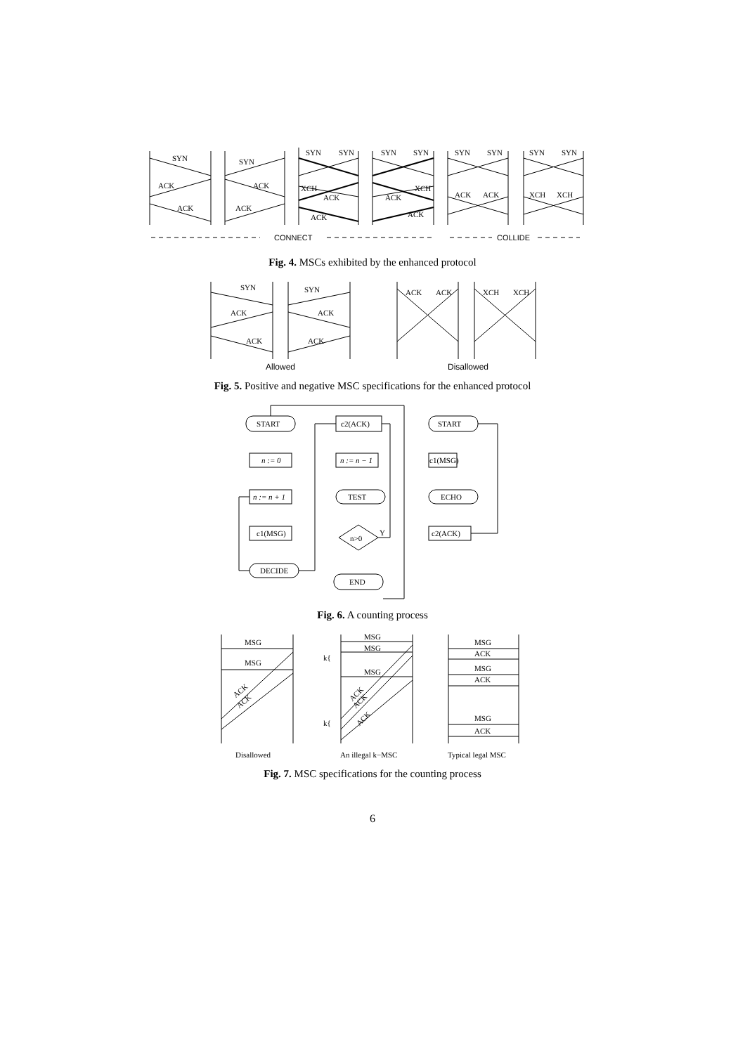SYN
ACK
ACK
SYN
ACK
ACK
SYN
SYN
XCH
ACK
ACK
SYN
SYN
XCH
ACK
ACK
SYN
SYN
ACK
ACK
SYN
SYN
XCH
XCH
CONNECT
COLLIDE
Fig. 4. MSCs exhibited by the enhanced protocol
SYN
ACK
ACK
SYN
ACK
ACK
ACK
ACK
XCH
XCH
Allowed
Disallowed
Fig. 5. Positive and negative MSC specifications for the enhanced protocol
START
n := 0
n := n + 1
c1(MSG)
DECIDE
c2(ACK)
n := n − 1
TEST
n>0
Y
END
START
c1(MSG)
ECHO
c2(ACK)
Fig. 6. A counting process
MSG
MSG
ACK
ACK
MSG
MSG
MSG
k{
k{
ACK
ACK
ACK
MSG
ACK
MSG
ACK
MSG
ACK
Disallowed
An illegal k−MSC
Typical legal MSC
Fig. 7. MSC specifications for the counting process
6